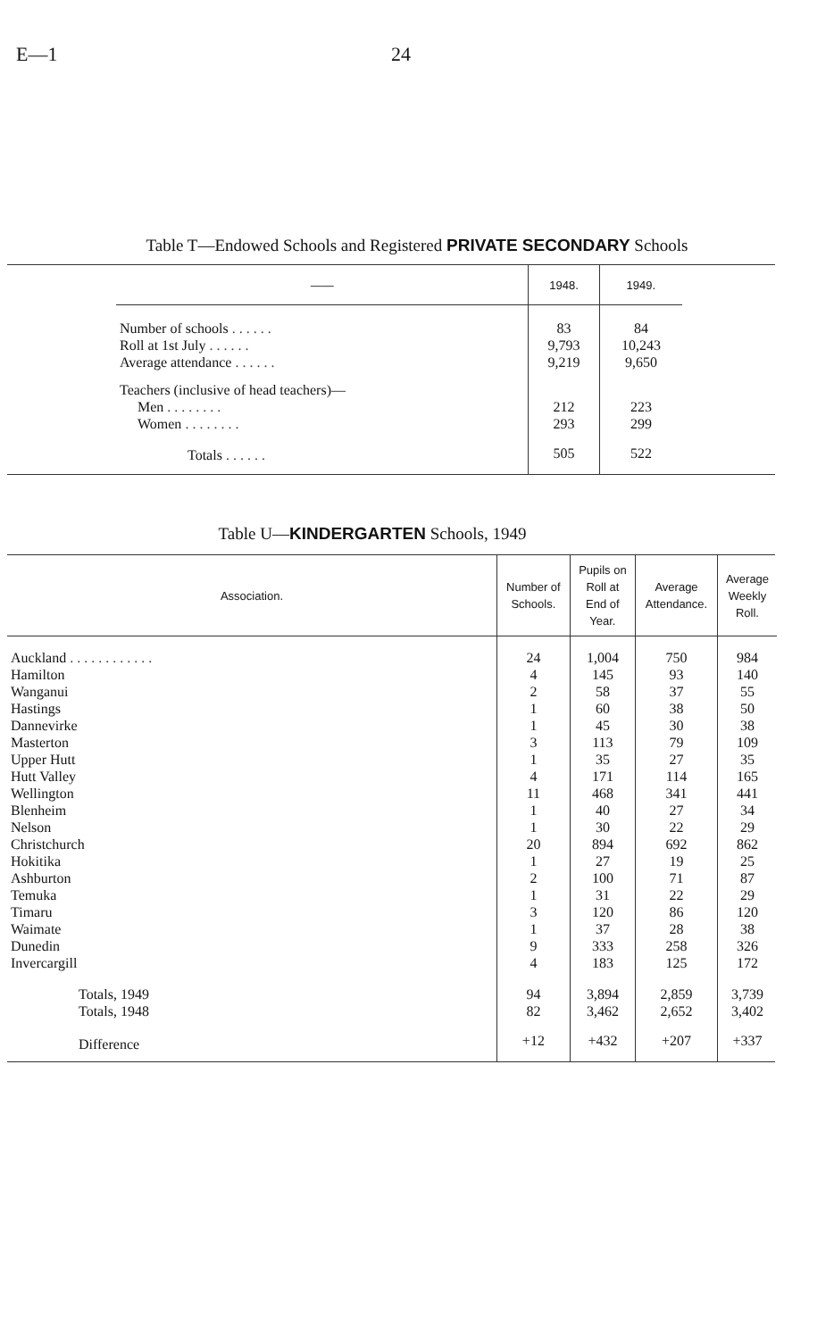E—1 24
Table T—Endowed Schools and Registered PRIVATE SECONDARY Schools
| —— | 1948. | 1949. |
| --- | --- | --- |
| Number of schools . . . . . . | 83 | 84 |
| Roll at 1st July . . . . . . | 9,793 | 10,243 |
| Average attendance . . . . . . | 9,219 | 9,650 |
| Teachers (inclusive of head teachers)— | | |
| Men . . . . . . . . | 212 | 223 |
| Women . . . . . . . . | 293 | 299 |
| Totals . . . . . . | 505 | 522 |
Table U—KINDERGARTEN Schools, 1949
| Association. | Number of Schools. | Pupils on Roll at End of Year. | Average Attendance. | Average Weekly Roll. |
| --- | --- | --- | --- | --- |
| Auckland . . . . . . . . . . . . | 24 | 1,004 | 750 | 984 |
| Hamilton | 4 | 145 | 93 | 140 |
| Wanganui | 2 | 58 | 37 | 55 |
| Hastings | 1 | 60 | 38 | 50 |
| Dannevirke | 1 | 45 | 30 | 38 |
| Masterton | 3 | 113 | 79 | 109 |
| Upper Hutt | 1 | 35 | 27 | 35 |
| Hutt Valley | 4 | 171 | 114 | 165 |
| Wellington | 11 | 468 | 341 | 441 |
| Blenheim | 1 | 40 | 27 | 34 |
| Nelson | 1 | 30 | 22 | 29 |
| Christchurch | 20 | 894 | 692 | 862 |
| Hokitika | 1 | 27 | 19 | 25 |
| Ashburton | 2 | 100 | 71 | 87 |
| Temuka | 1 | 31 | 22 | 29 |
| Timaru | 3 | 120 | 86 | 120 |
| Waimate | 1 | 37 | 28 | 38 |
| Dunedin | 9 | 333 | 258 | 326 |
| Invercargill | 4 | 183 | 125 | 172 |
| Totals, 1949 | 94 | 3,894 | 2,859 | 3,739 |
| Totals, 1948 | 82 | 3,462 | 2,652 | 3,402 |
| Difference | +12 | +432 | +207 | +337 |